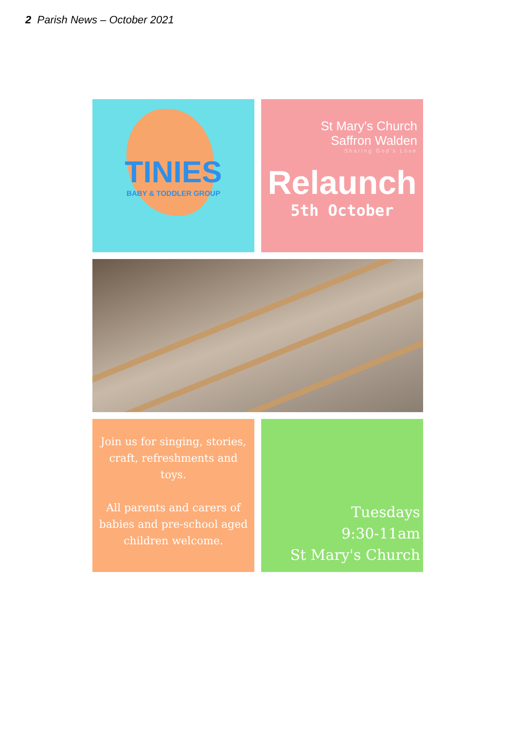2 Parish News – October 2021
TINIES
BABY & TODDLER GROUP
St Mary's Church
Saffron Walden
Sharing God's Love
Relaunch
5th October
Join us for singing, stories, craft, refreshments and toys.
All parents and carers of babies and pre-school aged children welcome.
Tuesdays
9:30-11am
St Mary's Church